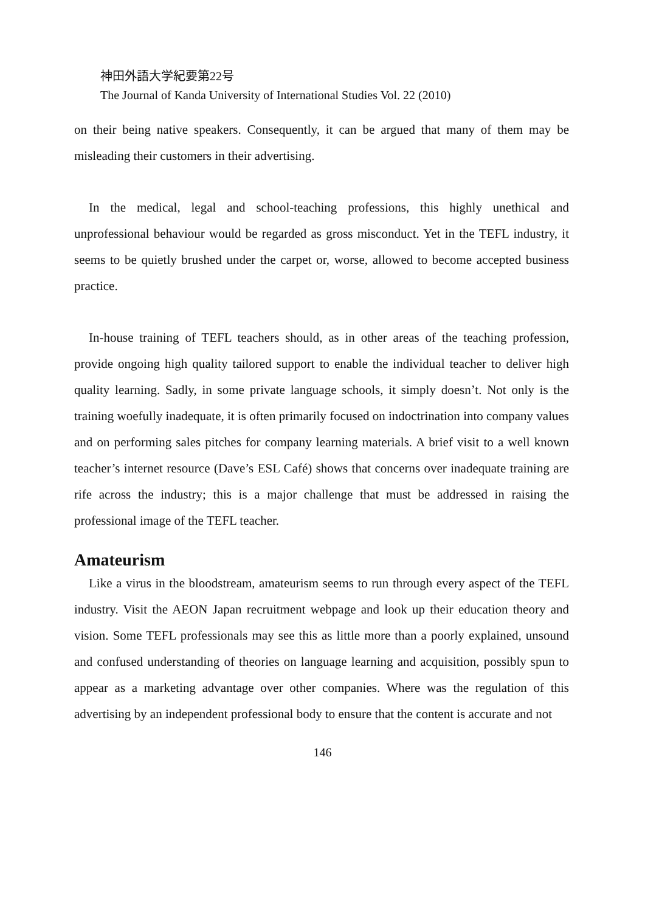神田外語大学紀要第22号
The Journal of Kanda University of International Studies Vol. 22 (2010)
on their being native speakers. Consequently, it can be argued that many of them may be misleading their customers in their advertising.
In the medical, legal and school-teaching professions, this highly unethical and unprofessional behaviour would be regarded as gross misconduct. Yet in the TEFL industry, it seems to be quietly brushed under the carpet or, worse, allowed to become accepted business practice.
In-house training of TEFL teachers should, as in other areas of the teaching profession, provide ongoing high quality tailored support to enable the individual teacher to deliver high quality learning. Sadly, in some private language schools, it simply doesn’t. Not only is the training woefully inadequate, it is often primarily focused on indoctrination into company values and on performing sales pitches for company learning materials. A brief visit to a well known teacher’s internet resource (Dave’s ESL Café) shows that concerns over inadequate training are rife across the industry; this is a major challenge that must be addressed in raising the professional image of the TEFL teacher.
Amateurism
Like a virus in the bloodstream, amateurism seems to run through every aspect of the TEFL industry. Visit the AEON Japan recruitment webpage and look up their education theory and vision. Some TEFL professionals may see this as little more than a poorly explained, unsound and confused understanding of theories on language learning and acquisition, possibly spun to appear as a marketing advantage over other companies. Where was the regulation of this advertising by an independent professional body to ensure that the content is accurate and not
146